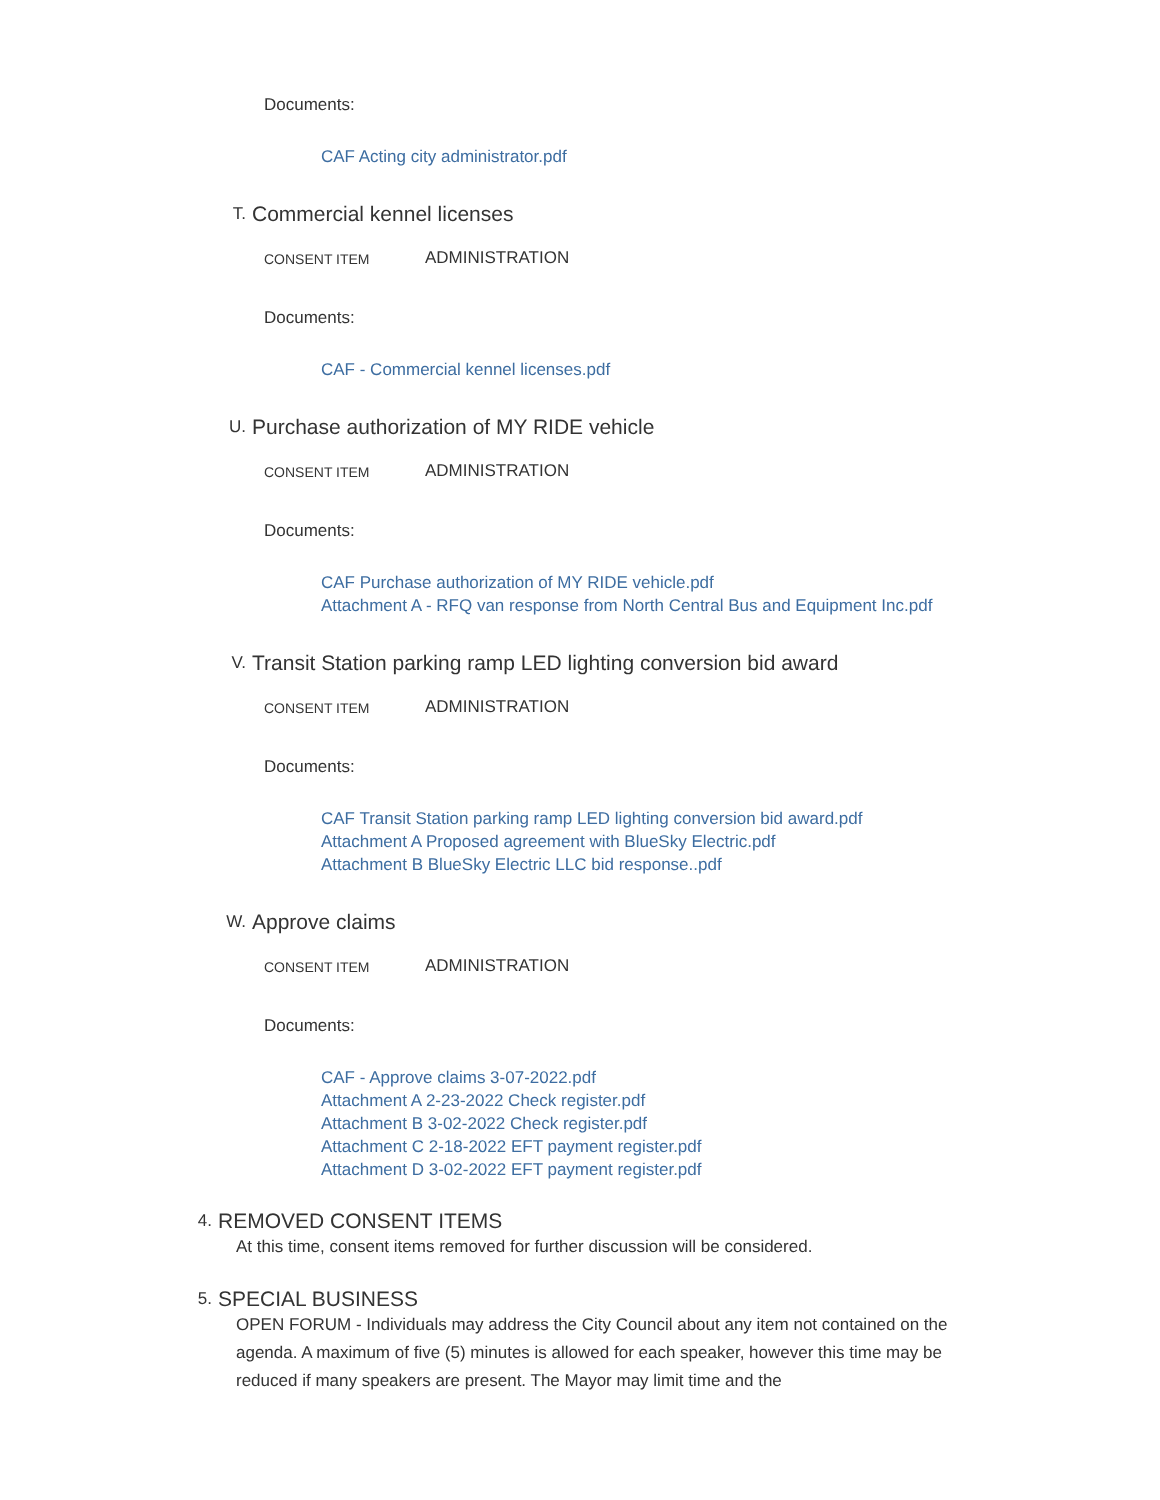Documents:
CAF Acting city administrator.pdf
T. Commercial kennel licenses
CONSENT ITEM ADMINISTRATION
Documents:
CAF - Commercial kennel licenses.pdf
U. Purchase authorization of MY RIDE vehicle
CONSENT ITEM ADMINISTRATION
Documents:
CAF Purchase authorization of MY RIDE vehicle.pdf
Attachment A - RFQ van response from North Central Bus and Equipment Inc.pdf
V. Transit Station parking ramp LED lighting conversion bid award
CONSENT ITEM ADMINISTRATION
Documents:
CAF Transit Station parking ramp LED lighting conversion bid award.pdf
Attachment A Proposed agreement with BlueSky Electric.pdf
Attachment B BlueSky Electric LLC bid response..pdf
W. Approve claims
CONSENT ITEM ADMINISTRATION
Documents:
CAF - Approve claims 3-07-2022.pdf
Attachment A 2-23-2022 Check register.pdf
Attachment B 3-02-2022 Check register.pdf
Attachment C 2-18-2022 EFT payment register.pdf
Attachment D 3-02-2022 EFT payment register.pdf
4. REMOVED CONSENT ITEMS
At this time, consent items removed for further discussion will be considered.
5. SPECIAL BUSINESS
OPEN FORUM - Individuals may address the City Council about any item not contained on the agenda. A maximum of five (5) minutes is allowed for each speaker, however this time may be reduced if many speakers are present. The Mayor may limit time and the